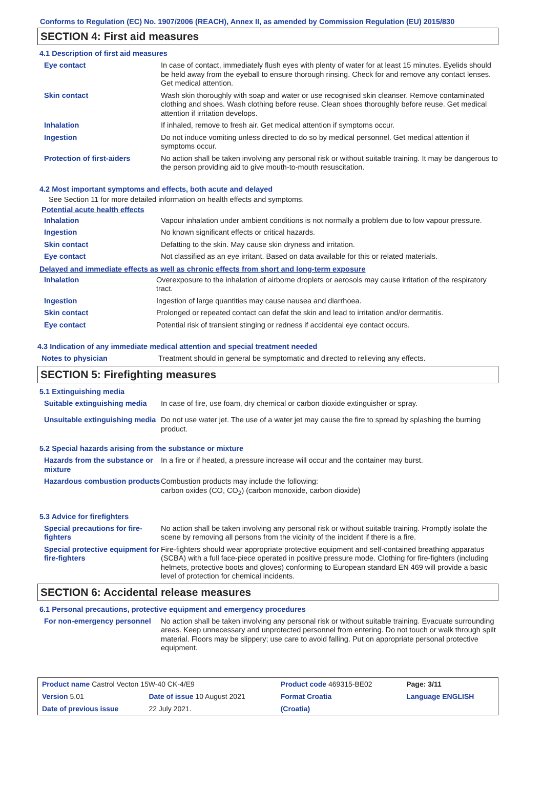Conforms to Regulation (EC) No. 1907/2006 (REACH), Annex II, as amended by Commission Regulation (EU) 2015/830
SECTION 4: First aid measures
4.1 Description of first aid measures
| Eye contact | In case of contact, immediately flush eyes with plenty of water for at least 15 minutes. Eyelids should be held away from the eyeball to ensure thorough rinsing. Check for and remove any contact lenses. Get medical attention. |
| Skin contact | Wash skin thoroughly with soap and water or use recognised skin cleanser. Remove contaminated clothing and shoes. Wash clothing before reuse. Clean shoes thoroughly before reuse. Get medical attention if irritation develops. |
| Inhalation | If inhaled, remove to fresh air. Get medical attention if symptoms occur. |
| Ingestion | Do not induce vomiting unless directed to do so by medical personnel. Get medical attention if symptoms occur. |
| Protection of first-aiders | No action shall be taken involving any personal risk or without suitable training. It may be dangerous to the person providing aid to give mouth-to-mouth resuscitation. |
4.2 Most important symptoms and effects, both acute and delayed
See Section 11 for more detailed information on health effects and symptoms.
Potential acute health effects
| Inhalation | Vapour inhalation under ambient conditions is not normally a problem due to low vapour pressure. |
| Ingestion | No known significant effects or critical hazards. |
| Skin contact | Defatting to the skin. May cause skin dryness and irritation. |
| Eye contact | Not classified as an eye irritant. Based on data available for this or related materials. |
Delayed and immediate effects as well as chronic effects from short and long-term exposure
| Inhalation | Overexposure to the inhalation of airborne droplets or aerosols may cause irritation of the respiratory tract. |
| Ingestion | Ingestion of large quantities may cause nausea and diarrhoea. |
| Skin contact | Prolonged or repeated contact can defat the skin and lead to irritation and/or dermatitis. |
| Eye contact | Potential risk of transient stinging or redness if accidental eye contact occurs. |
4.3 Indication of any immediate medical attention and special treatment needed
| Notes to physician | Treatment should in general be symptomatic and directed to relieving any effects. |
SECTION 5: Firefighting measures
5.1 Extinguishing media
| Suitable extinguishing media | In case of fire, use foam, dry chemical or carbon dioxide extinguisher or spray. |
| Unsuitable extinguishing media | Do not use water jet. The use of a water jet may cause the fire to spread by splashing the burning product. |
5.2 Special hazards arising from the substance or mixture
| Hazards from the substance or mixture | In a fire or if heated, a pressure increase will occur and the container may burst. |
| Hazardous combustion products | Combustion products may include the following: carbon oxides (CO, CO<sub>2</sub>) (carbon monoxide, carbon dioxide) |
5.3 Advice for firefighters
| Special precautions for fire-fighters | No action shall be taken involving any personal risk or without suitable training. Promptly isolate the scene by removing all persons from the vicinity of the incident if there is a fire. |
| Special protective equipment for fire-fighters | Fire-fighters should wear appropriate protective equipment and self-contained breathing apparatus (SCBA) with a full face-piece operated in positive pressure mode. Clothing for fire-fighters (including helmets, protective boots and gloves) conforming to European standard EN 469 will provide a basic level of protection for chemical incidents. |
SECTION 6: Accidental release measures
6.1 Personal precautions, protective equipment and emergency procedures
| For non-emergency personnel | No action shall be taken involving any personal risk or without suitable training. Evacuate surrounding areas. Keep unnecessary and unprotected personnel from entering. Do not touch or walk through spilt material. Floors may be slippery; use care to avoid falling. Put on appropriate personal protective equipment. |
| Product name Castrol Vecton 15W-40 CK-4/E9 | | Product code 469315-BE02 | Page: 3/11 |
| Version 5.01 | Date of issue 10 August 2021 | Format Croatia | Language ENGLISH |
| Date of previous issue | 22 July 2021. | (Croatia) | |